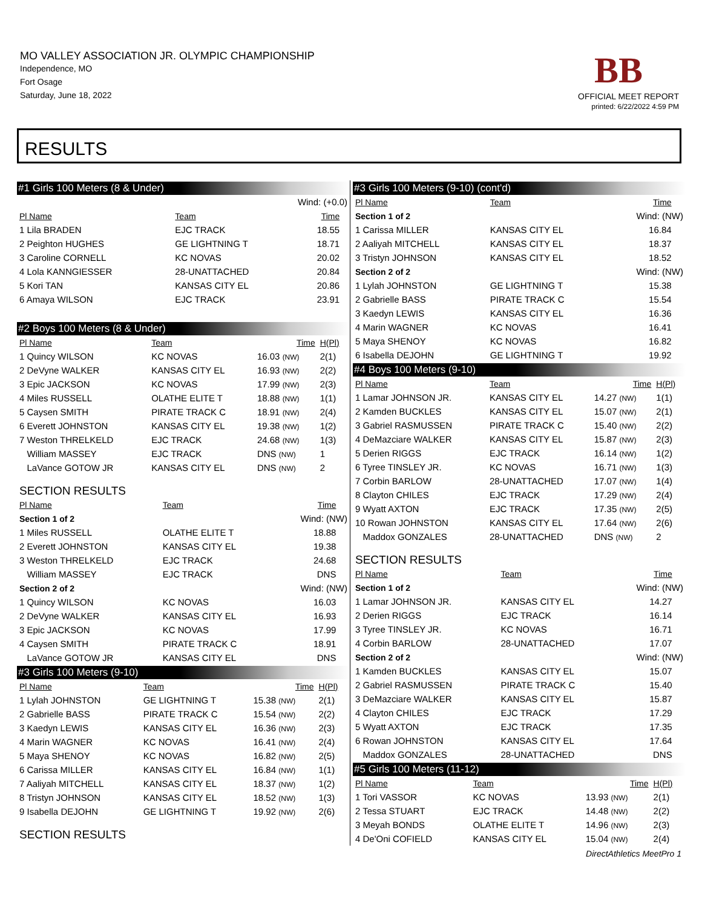MO VALLEY ASSOCIATION JR. OLYMPIC CHAMPIONSHIP
Independence, MO
Fort Osage
Saturday, June 18, 2022
BB
OFFICIAL MEET REPORT
printed: 6/22/2022 4:59 PM
RESULTS
#1 Girls 100 Meters (8 & Under)
| Wind: (+0.0) | | | |
| Pl Name | Team | Time | |
| 1 Lila BRADEN | EJC TRACK | 18.55 | |
| 2 Peighton HUGHES | GE LIGHTNING T | 18.71 | |
| 3 Caroline CORNELL | KC NOVAS | 20.02 | |
| 4 Lola KANNGIESSER | 28-UNATTACHED | 20.84 | |
| 5 Kori TAN | KANSAS CITY EL | 20.86 | |
| 6 Amaya WILSON | EJC TRACK | 23.91 | |
#2 Boys 100 Meters (8 & Under)
| Pl Name | Team | Time | H(Pl) |
| --- | --- | --- | --- |
| 1 Quincy WILSON | KC NOVAS | 16.03 (NW) | 2(1) |
| 2 DeVyne WALKER | KANSAS CITY EL | 16.93 (NW) | 2(2) |
| 3 Epic JACKSON | KC NOVAS | 17.99 (NW) | 2(3) |
| 4 Miles RUSSELL | OLATHE ELITE T | 18.88 (NW) | 1(1) |
| 5 Caysen SMITH | PIRATE TRACK C | 18.91 (NW) | 2(4) |
| 6 Everett JOHNSTON | KANSAS CITY EL | 19.38 (NW) | 1(2) |
| 7 Weston THRELKELD | EJC TRACK | 24.68 (NW) | 1(3) |
| William MASSEY | EJC TRACK | DNS (NW) | 1 |
| LaVance GOTOW JR | KANSAS CITY EL | DNS (NW) | 2 |
SECTION RESULTS
| Pl Name | Team | Time | |
| --- | --- | --- | --- |
| Section 1 of 2 | | Wind: (NW) | |
| 1 Miles RUSSELL | OLATHE ELITE T | 18.88 | |
| 2 Everett JOHNSTON | KANSAS CITY EL | 19.38 | |
| 3 Weston THRELKELD | EJC TRACK | 24.68 | |
| William MASSEY | EJC TRACK | DNS | |
| Section 2 of 2 | | Wind: (NW) | |
| 1 Quincy WILSON | KC NOVAS | 16.03 | |
| 2 DeVyne WALKER | KANSAS CITY EL | 16.93 | |
| 3 Epic JACKSON | KC NOVAS | 17.99 | |
| 4 Caysen SMITH | PIRATE TRACK C | 18.91 | |
| LaVance GOTOW JR | KANSAS CITY EL | DNS | |
#3 Girls 100 Meters (9-10)
| Pl Name | Team | Time | H(Pl) |
| --- | --- | --- | --- |
| 1 Lylah JOHNSTON | GE LIGHTNING T | 15.38 (NW) | 2(1) |
| 2 Gabrielle BASS | PIRATE TRACK C | 15.54 (NW) | 2(2) |
| 3 Kaedyn LEWIS | KANSAS CITY EL | 16.36 (NW) | 2(3) |
| 4 Marin WAGNER | KC NOVAS | 16.41 (NW) | 2(4) |
| 5 Maya SHENOY | KC NOVAS | 16.82 (NW) | 2(5) |
| 6 Carissa MILLER | KANSAS CITY EL | 16.84 (NW) | 1(1) |
| 7 Aaliyah MITCHELL | KANSAS CITY EL | 18.37 (NW) | 1(2) |
| 8 Tristyn JOHNSON | KANSAS CITY EL | 18.52 (NW) | 1(3) |
| 9 Isabella DEJOHN | GE LIGHTNING T | 19.92 (NW) | 2(6) |
SECTION RESULTS
#3 Girls 100 Meters (9-10) (cont'd)
| Pl Name | Team | Time | |
| --- | --- | --- | --- |
| Section 1 of 2 | | Wind: (NW) | |
| 1 Carissa MILLER | KANSAS CITY EL | 16.84 | |
| 2 Aaliyah MITCHELL | KANSAS CITY EL | 18.37 | |
| 3 Tristyn JOHNSON | KANSAS CITY EL | 18.52 | |
| Section 2 of 2 | | Wind: (NW) | |
| 1 Lylah JOHNSTON | GE LIGHTNING T | 15.38 | |
| 2 Gabrielle BASS | PIRATE TRACK C | 15.54 | |
| 3 Kaedyn LEWIS | KANSAS CITY EL | 16.36 | |
| 4 Marin WAGNER | KC NOVAS | 16.41 | |
| 5 Maya SHENOY | KC NOVAS | 16.82 | |
| 6 Isabella DEJOHN | GE LIGHTNING T | 19.92 | |
#4 Boys 100 Meters (9-10)
| Pl Name | Team | Time | H(Pl) |
| --- | --- | --- | --- |
| 1 Lamar JOHNSON JR. | KANSAS CITY EL | 14.27 (NW) | 1(1) |
| 2 Kamden BUCKLES | KANSAS CITY EL | 15.07 (NW) | 2(1) |
| 3 Gabriel RASMUSSEN | PIRATE TRACK C | 15.40 (NW) | 2(2) |
| 4 DeMazciare WALKER | KANSAS CITY EL | 15.87 (NW) | 2(3) |
| 5 Derien RIGGS | EJC TRACK | 16.14 (NW) | 1(2) |
| 6 Tyree TINSLEY JR. | KC NOVAS | 16.71 (NW) | 1(3) |
| 7 Corbin BARLOW | 28-UNATTACHED | 17.07 (NW) | 1(4) |
| 8 Clayton CHILES | EJC TRACK | 17.29 (NW) | 2(4) |
| 9 Wyatt AXTON | EJC TRACK | 17.35 (NW) | 2(5) |
| 10 Rowan JOHNSTON | KANSAS CITY EL | 17.64 (NW) | 2(6) |
| Maddox GONZALES | 28-UNATTACHED | DNS (NW) | 2 |
SECTION RESULTS
| Pl Name | Team | Time | |
| --- | --- | --- | --- |
| Section 1 of 2 | | Wind: (NW) | |
| 1 Lamar JOHNSON JR. | KANSAS CITY EL | 14.27 | |
| 2 Derien RIGGS | EJC TRACK | 16.14 | |
| 3 Tyree TINSLEY JR. | KC NOVAS | 16.71 | |
| 4 Corbin BARLOW | 28-UNATTACHED | 17.07 | |
| Section 2 of 2 | | Wind: (NW) | |
| 1 Kamden BUCKLES | KANSAS CITY EL | 15.07 | |
| 2 Gabriel RASMUSSEN | PIRATE TRACK C | 15.40 | |
| 3 DeMazciare WALKER | KANSAS CITY EL | 15.87 | |
| 4 Clayton CHILES | EJC TRACK | 17.29 | |
| 5 Wyatt AXTON | EJC TRACK | 17.35 | |
| 6 Rowan JOHNSTON | KANSAS CITY EL | 17.64 | |
| Maddox GONZALES | 28-UNATTACHED | DNS | |
#5 Girls 100 Meters (11-12)
| Pl Name | Team | Time | H(Pl) |
| --- | --- | --- | --- |
| 1 Tori VASSOR | KC NOVAS | 13.93 (NW) | 2(1) |
| 2 Tessa STUART | EJC TRACK | 14.48 (NW) | 2(2) |
| 3 Meyah BONDS | OLATHE ELITE T | 14.96 (NW) | 2(3) |
| 4 De'Oni COFIELD | KANSAS CITY EL | 15.04 (NW) | 2(4) |
DirectAthletics MeetPro 1